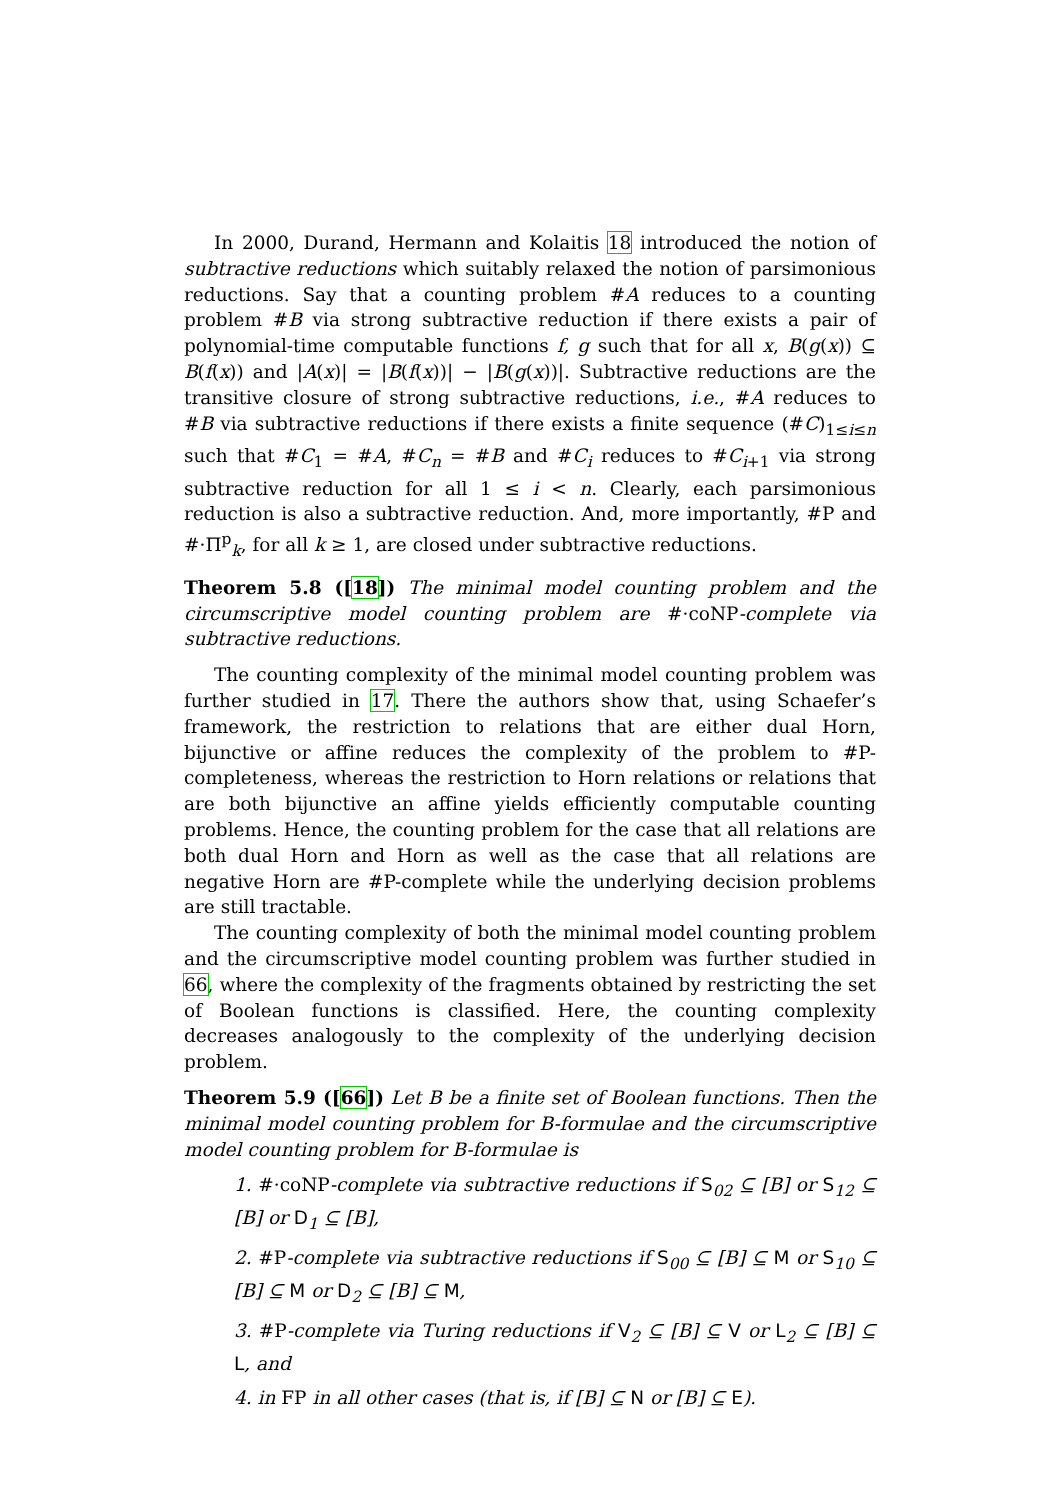In 2000, Durand, Hermann and Kolaitis 18 introduced the notion of subtractive reductions which suitably relaxed the notion of parsimonious reductions. Say that a counting problem #A reduces to a counting problem #B via strong subtractive reduction if there exists a pair of polynomial-time computable functions f, g such that for all x, B(g(x)) ⊆ B(f(x)) and |A(x)| = |B(f(x))| − |B(g(x))|. Subtractive reductions are the transitive closure of strong subtractive reductions, i.e., #A reduces to #B via subtractive reductions if there exists a finite sequence (#C)<sub>1≤i≤n</sub> such that #C<sub>1</sub> = #A, #C<sub>n</sub> = #B and #C<sub>i</sub> reduces to #C<sub>i+1</sub> via strong subtractive reduction for all 1 ≤ i < n. Clearly, each parsimonious reduction is also a subtractive reduction. And, more importantly, #P and #·Π<sup>p</sup><sub>k</sub>, for all k ≥ 1, are closed under subtractive reductions.
Theorem 5.8 ([18]) The minimal model counting problem and the circumscriptive model counting problem are #·coNP-complete via subtractive reductions.
The counting complexity of the minimal model counting problem was further studied in 17. There the authors show that, using Schaefer’s framework, the restriction to relations that are either dual Horn, bijunctive or affine reduces the complexity of the problem to #P-completeness, whereas the restriction to Horn relations or relations that are both bijunctive an affine yields efficiently computable counting problems. Hence, the counting problem for the case that all relations are both dual Horn and Horn as well as the case that all relations are negative Horn are #P-complete while the underlying decision problems are still tractable.
The counting complexity of both the minimal model counting problem and the circumscriptive model counting problem was further studied in 66, where the complexity of the fragments obtained by restricting the set of Boolean functions is classified. Here, the counting complexity decreases analogously to the complexity of the underlying decision problem.
Theorem 5.9 ([66]) Let B be a finite set of Boolean functions. Then the minimal model counting problem for B-formulae and the circumscriptive model counting problem for B-formulae is
1. #·coNP-complete via subtractive reductions if S<sub>02</sub> ⊆ [B] or S<sub>12</sub> ⊆ [B] or D<sub>1</sub> ⊆ [B],
2. #P-complete via subtractive reductions if S<sub>00</sub> ⊆ [B] ⊆ M or S<sub>10</sub> ⊆ [B] ⊆ M or D<sub>2</sub> ⊆ [B] ⊆ M,
3. #P-complete via Turing reductions if V<sub>2</sub> ⊆ [B] ⊆ V or L<sub>2</sub> ⊆ [B] ⊆ L, and
4. in FP in all other cases (that is, if [B] ⊆ N or [B] ⊆ E).